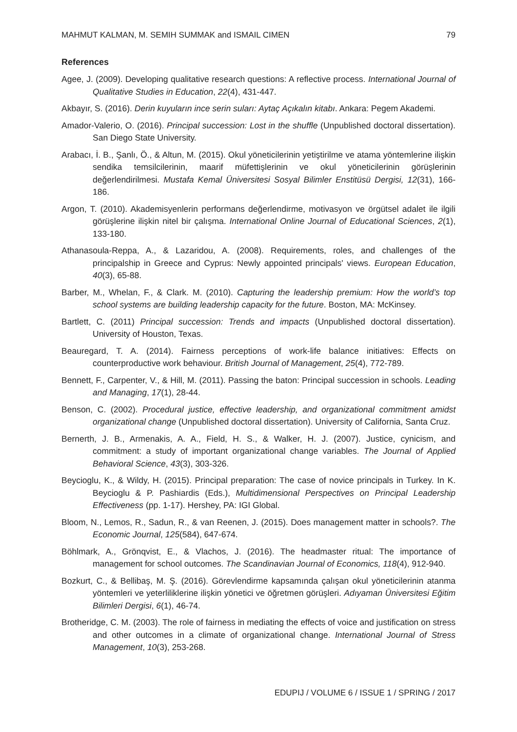MAHMUT KALMAN, M. SEMIH SUMMAK and ISMAIL CIMEN 79
References
Agee, J. (2009). Developing qualitative research questions: A reflective process. International Journal of Qualitative Studies in Education, 22(4), 431-447.
Akbayır, S. (2016). Derin kuyuların ince serin suları: Aytaç Açıkalın kitabı. Ankara: Pegem Akademi.
Amador-Valerio, O. (2016). Principal succession: Lost in the shuffle (Unpublished doctoral dissertation). San Diego State University.
Arabacı, İ. B., Şanlı, Ö., & Altun, M. (2015). Okul yöneticilerinin yetiştirilme ve atama yöntemlerine ilişkin sendika temsilcilerinin, maarif müfettişlerinin ve okul yöneticilerinin görüşlerinin değerlendirilmesi. Mustafa Kemal Üniversitesi Sosyal Bilimler Enstitüsü Dergisi, 12(31), 166-186.
Argon, T. (2010). Akademisyenlerin performans değerlendirme, motivasyon ve örgütsel adalet ile ilgili görüşlerine ilişkin nitel bir çalışma. International Online Journal of Educational Sciences, 2(1), 133-180.
Athanasoula-Reppa, A., & Lazaridou, A. (2008). Requirements, roles, and challenges of the principalship in Greece and Cyprus: Newly appointed principals' views. European Education, 40(3), 65-88.
Barber, M., Whelan, F., & Clark. M. (2010). Capturing the leadership premium: How the world’s top school systems are building leadership capacity for the future. Boston, MA: McKinsey.
Bartlett, C. (2011) Principal succession: Trends and impacts (Unpublished doctoral dissertation). University of Houston, Texas.
Beauregard, T. A. (2014). Fairness perceptions of work-life balance initiatives: Effects on counterproductive work behaviour. British Journal of Management, 25(4), 772-789.
Bennett, F., Carpenter, V., & Hill, M. (2011). Passing the baton: Principal succession in schools. Leading and Managing, 17(1), 28-44.
Benson, C. (2002). Procedural justice, effective leadership, and organizational commitment amidst organizational change (Unpublished doctoral dissertation). University of California, Santa Cruz.
Bernerth, J. B., Armenakis, A. A., Field, H. S., & Walker, H. J. (2007). Justice, cynicism, and commitment: a study of important organizational change variables. The Journal of Applied Behavioral Science, 43(3), 303-326.
Beycioglu, K., & Wildy, H. (2015). Principal preparation: The case of novice principals in Turkey. In K. Beycioglu & P. Pashiardis (Eds.), Multidimensional Perspectives on Principal Leadership Effectiveness (pp. 1-17). Hershey, PA: IGI Global.
Bloom, N., Lemos, R., Sadun, R., & van Reenen, J. (2015). Does management matter in schools?. The Economic Journal, 125(584), 647-674.
Böhlmark, A., Grönqvist, E., & Vlachos, J. (2016). The headmaster ritual: The importance of management for school outcomes. The Scandinavian Journal of Economics, 118(4), 912-940.
Bozkurt, C., & Bellibaş, M. Ş. (2016). Görevlendirme kapsamında çalışan okul yöneticilerinin atanma yöntemleri ve yeterliliklerine ilişkin yönetici ve öğretmen görüşleri. Adıyaman Üniversitesi Eğitim Bilimleri Dergisi, 6(1), 46-74.
Brotheridge, C. M. (2003). The role of fairness in mediating the effects of voice and justification on stress and other outcomes in a climate of organizational change. International Journal of Stress Management, 10(3), 253-268.
EDUPIJ / VOLUME 6 / ISSUE 1 / SPRING / 2017